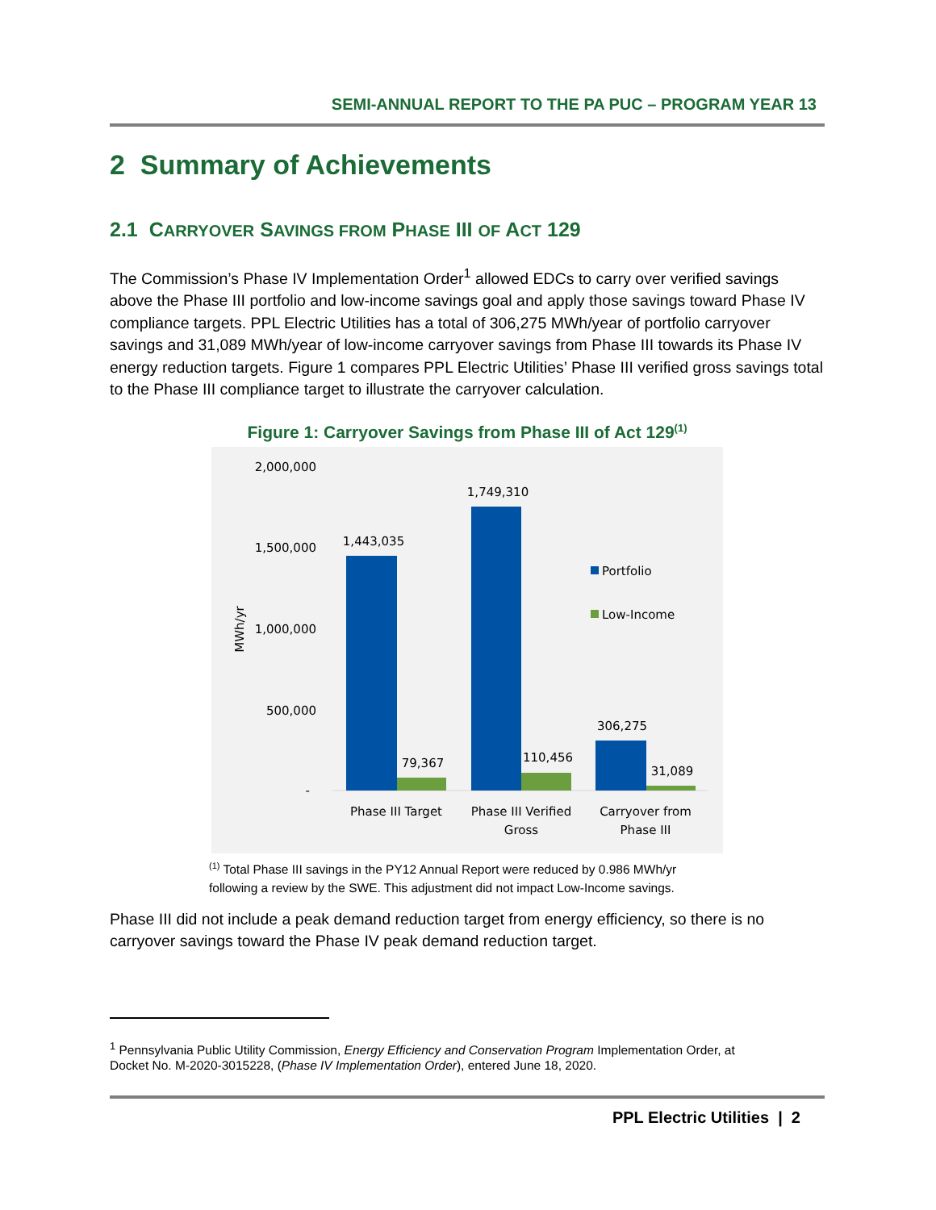SEMI-ANNUAL REPORT TO THE PA PUC – PROGRAM YEAR 13
2 Summary of Achievements
2.1 CARRYOVER SAVINGS FROM PHASE III OF ACT 129
The Commission’s Phase IV Implementation Order<sup>1</sup> allowed EDCs to carry over verified savings above the Phase III portfolio and low-income savings goal and apply those savings toward Phase IV compliance targets. PPL Electric Utilities has a total of 306,275 MWh/year of portfolio carryover savings and 31,089 MWh/year of low-income carryover savings from Phase III towards its Phase IV energy reduction targets. Figure 1 compares PPL Electric Utilities’ Phase III verified gross savings total to the Phase III compliance target to illustrate the carryover calculation.
Figure 1: Carryover Savings from Phase III of Act 129<sup>(1)</sup>
2,000,000
1,500,000
1,000,000
500,000
-
MWh/yr
1,443,035
79,367
1,749,310
110,456
306,275
31,089
Portfolio
Low-Income
Phase III Target
Phase III Verified
Gross
Carryover from
Phase III
<sup>(1)</sup> Total Phase III savings in the PY12 Annual Report were reduced by 0.986 MWh/yr following a review by the SWE. This adjustment did not impact Low-Income savings.
Phase III did not include a peak demand reduction target from energy efficiency, so there is no carryover savings toward the Phase IV peak demand reduction target.
<sup>1</sup> Pennsylvania Public Utility Commission, Energy Efficiency and Conservation Program Implementation Order, at
Docket No. M-2020-3015228, (Phase IV Implementation Order), entered June 18, 2020.
PPL Electric Utilities | 2